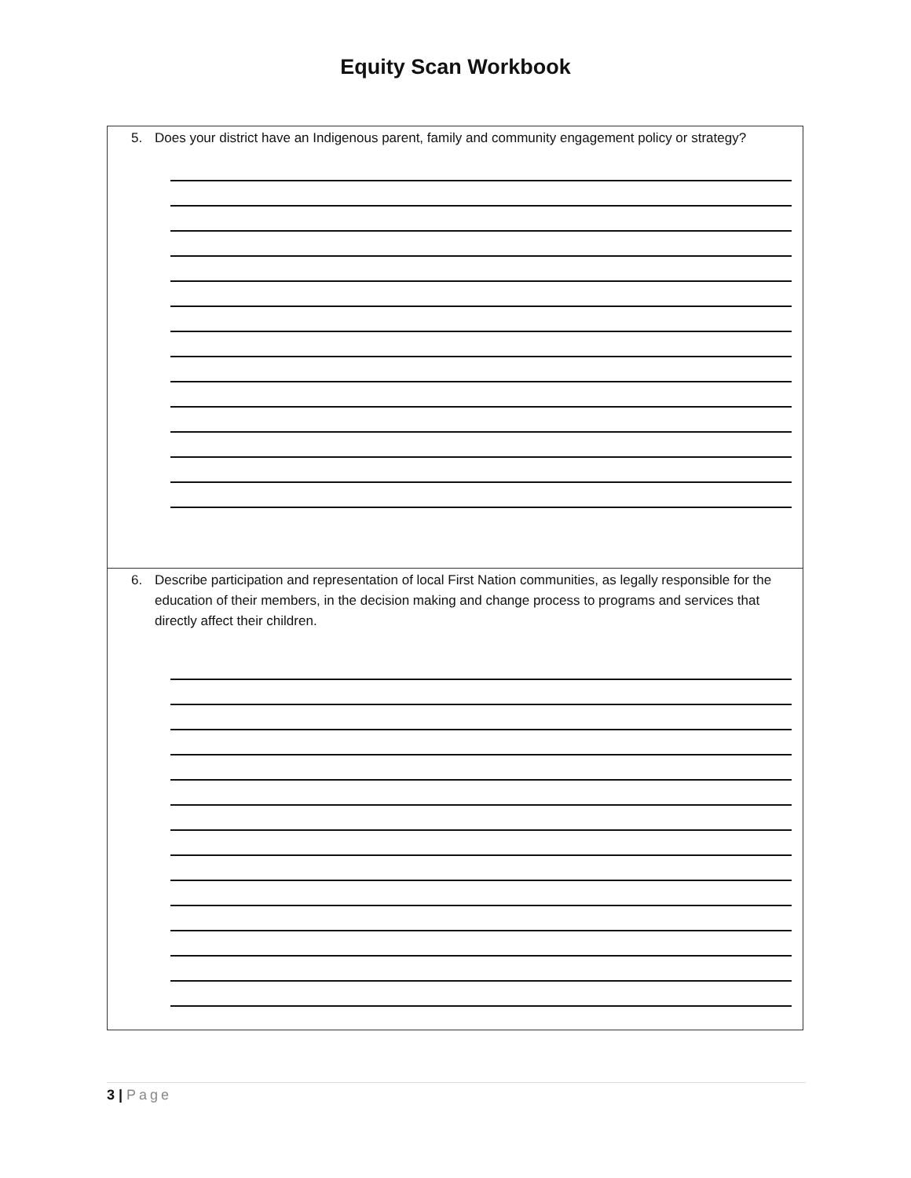Equity Scan Workbook
| 5. Does your district have an Indigenous parent, family and community engagement policy or strategy? |
| 6. Describe participation and representation of local First Nation communities, as legally responsible for the education of their members, in the decision making and change process to programs and services that directly affect their children. |
3 | Page